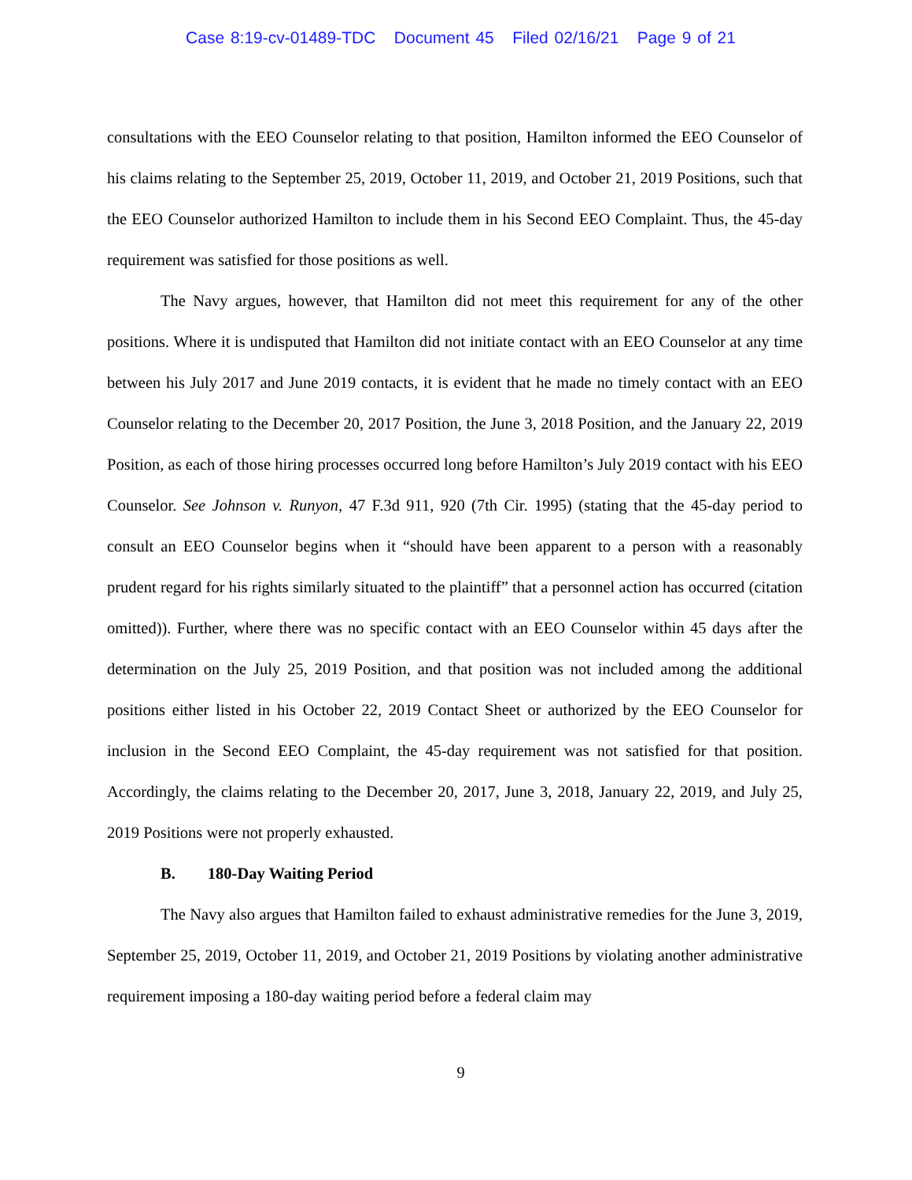Case 8:19-cv-01489-TDC Document 45 Filed 02/16/21 Page 9 of 21
consultations with the EEO Counselor relating to that position, Hamilton informed the EEO Counselor of his claims relating to the September 25, 2019, October 11, 2019, and October 21, 2019 Positions, such that the EEO Counselor authorized Hamilton to include them in his Second EEO Complaint. Thus, the 45-day requirement was satisfied for those positions as well.
The Navy argues, however, that Hamilton did not meet this requirement for any of the other positions. Where it is undisputed that Hamilton did not initiate contact with an EEO Counselor at any time between his July 2017 and June 2019 contacts, it is evident that he made no timely contact with an EEO Counselor relating to the December 20, 2017 Position, the June 3, 2018 Position, and the January 22, 2019 Position, as each of those hiring processes occurred long before Hamilton’s July 2019 contact with his EEO Counselor. See Johnson v. Runyon, 47 F.3d 911, 920 (7th Cir. 1995) (stating that the 45-day period to consult an EEO Counselor begins when it “should have been apparent to a person with a reasonably prudent regard for his rights similarly situated to the plaintiff” that a personnel action has occurred (citation omitted)). Further, where there was no specific contact with an EEO Counselor within 45 days after the determination on the July 25, 2019 Position, and that position was not included among the additional positions either listed in his October 22, 2019 Contact Sheet or authorized by the EEO Counselor for inclusion in the Second EEO Complaint, the 45-day requirement was not satisfied for that position. Accordingly, the claims relating to the December 20, 2017, June 3, 2018, January 22, 2019, and July 25, 2019 Positions were not properly exhausted.
B. 180-Day Waiting Period
The Navy also argues that Hamilton failed to exhaust administrative remedies for the June 3, 2019, September 25, 2019, October 11, 2019, and October 21, 2019 Positions by violating another administrative requirement imposing a 180-day waiting period before a federal claim may
9